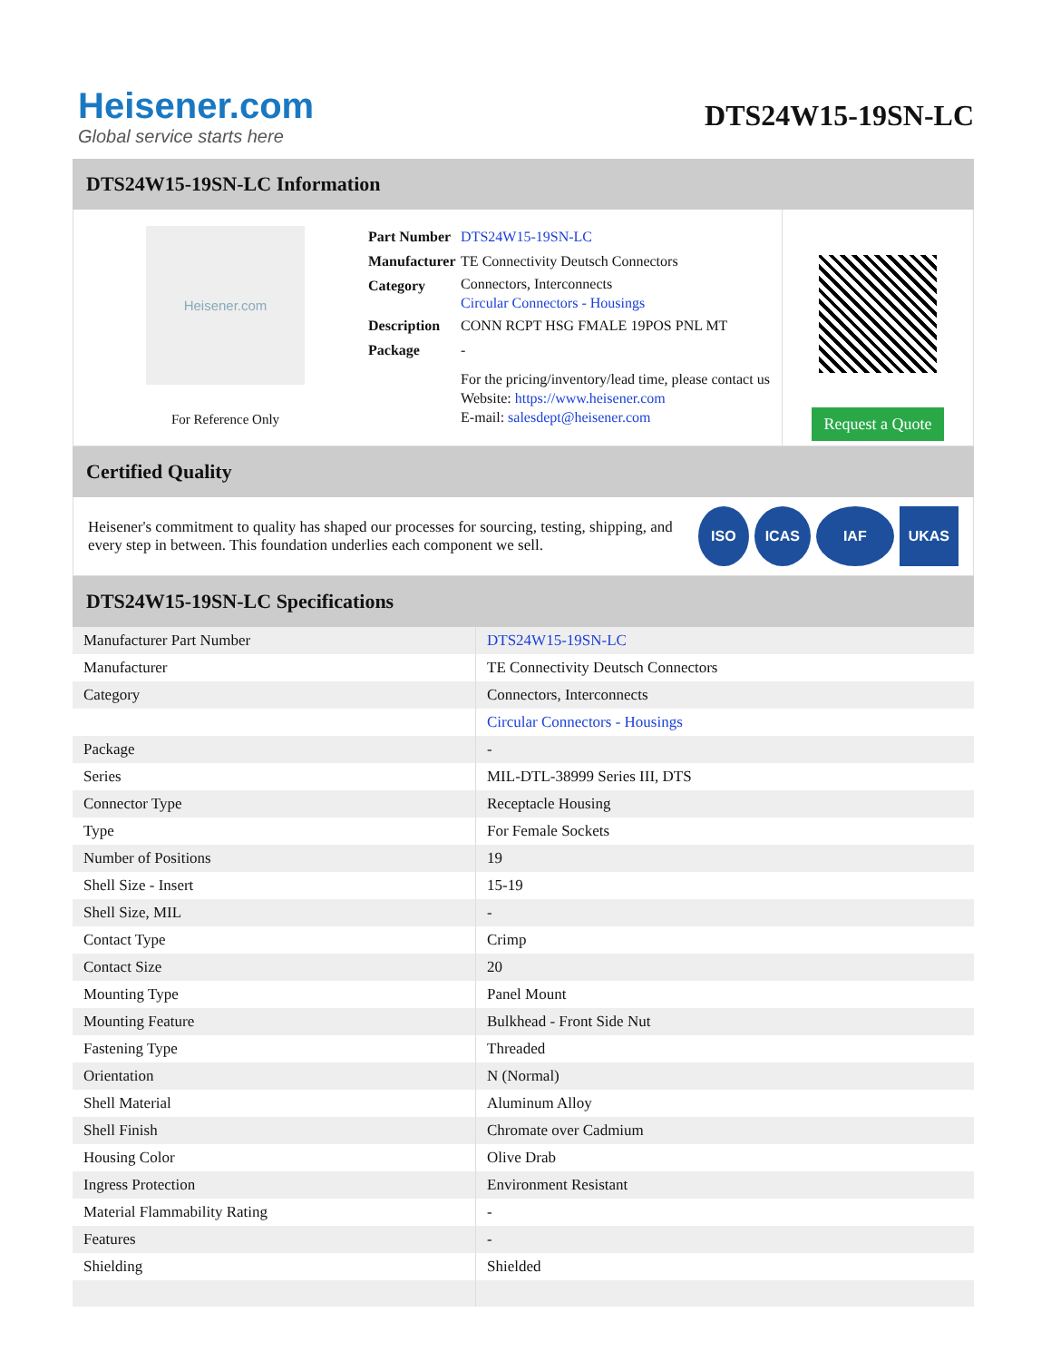Heisener.com
Global service starts here
DTS24W15-19SN-LC
DTS24W15-19SN-LC Information
Heisener.com
For Reference Only
| Part Number | DTS24W15-19SN-LC |
| Manufacturer | TE Connectivity Deutsch Connectors |
| Category | Connectors, Interconnects Circular Connectors - Housings |
| Description | CONN RCPT HSG FMALE 19POS PNL MT |
| Package | - |
| | For the pricing/inventory/lead time, please contact us Website: https://www.heisener.com E-mail: salesdept@heisener.com |
Request a Quote
Certified Quality
Heisener's commitment to quality has shaped our processes for sourcing, testing, shipping, and every step in between. This foundation underlies each component we sell.
ISO ICAS IAF UKAS
DTS24W15-19SN-LC Specifications
| Manufacturer Part Number | DTS24W15-19SN-LC |
| Manufacturer | TE Connectivity Deutsch Connectors |
| Category | Connectors, Interconnects |
| | Circular Connectors - Housings |
| Package | - |
| Series | MIL-DTL-38999 Series III, DTS |
| Connector Type | Receptacle Housing |
| Type | For Female Sockets |
| Number of Positions | 19 |
| Shell Size - Insert | 15-19 |
| Shell Size, MIL | - |
| Contact Type | Crimp |
| Contact Size | 20 |
| Mounting Type | Panel Mount |
| Mounting Feature | Bulkhead - Front Side Nut |
| Fastening Type | Threaded |
| Orientation | N (Normal) |
| Shell Material | Aluminum Alloy |
| Shell Finish | Chromate over Cadmium |
| Housing Color | Olive Drab |
| Ingress Protection | Environment Resistant |
| Material Flammability Rating | - |
| Features | - |
| Shielding | Shielded |